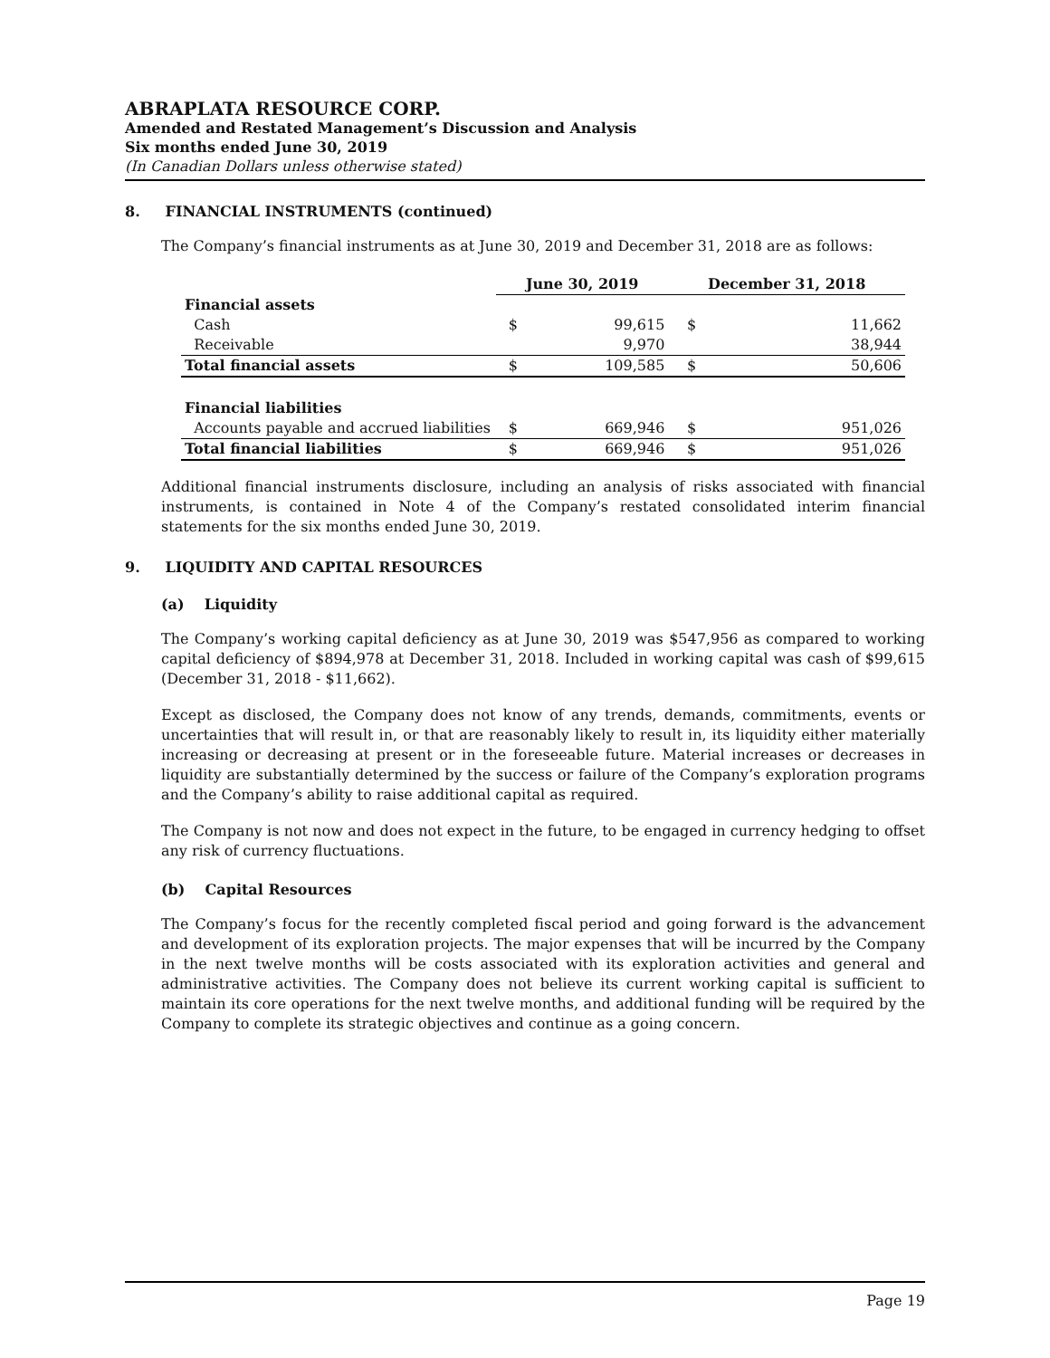ABRAPLATA RESOURCE CORP.
Amended and Restated Management’s Discussion and Analysis
Six months ended June 30, 2019
(In Canadian Dollars unless otherwise stated)
8. FINANCIAL INSTRUMENTS (continued)
The Company’s financial instruments as at June 30, 2019 and December 31, 2018 are as follows:
| | June 30, 2019 | | December 31, 2018 | |
| --- | --- | --- | --- | --- |
| Financial assets | | | | |
| Cash | $ | 99,615 | $ | 11,662 |
| Receivable | | 9,970 | | 38,944 |
| Total financial assets | $ | 109,585 | $ | 50,606 |
| Financial liabilities | | | | |
| Accounts payable and accrued liabilities | $ | 669,946 | $ | 951,026 |
| Total financial liabilities | $ | 669,946 | $ | 951,026 |
Additional financial instruments disclosure, including an analysis of risks associated with financial instruments, is contained in Note 4 of the Company’s restated consolidated interim financial statements for the six months ended June 30, 2019.
9. LIQUIDITY AND CAPITAL RESOURCES
(a) Liquidity
The Company’s working capital deficiency as at June 30, 2019 was $547,956 as compared to working capital deficiency of $894,978 at December 31, 2018. Included in working capital was cash of $99,615 (December 31, 2018 - $11,662).
Except as disclosed, the Company does not know of any trends, demands, commitments, events or uncertainties that will result in, or that are reasonably likely to result in, its liquidity either materially increasing or decreasing at present or in the foreseeable future. Material increases or decreases in liquidity are substantially determined by the success or failure of the Company’s exploration programs and the Company’s ability to raise additional capital as required.
The Company is not now and does not expect in the future, to be engaged in currency hedging to offset any risk of currency fluctuations.
(b) Capital Resources
The Company’s focus for the recently completed fiscal period and going forward is the advancement and development of its exploration projects. The major expenses that will be incurred by the Company in the next twelve months will be costs associated with its exploration activities and general and administrative activities. The Company does not believe its current working capital is sufficient to maintain its core operations for the next twelve months, and additional funding will be required by the Company to complete its strategic objectives and continue as a going concern.
Page 19